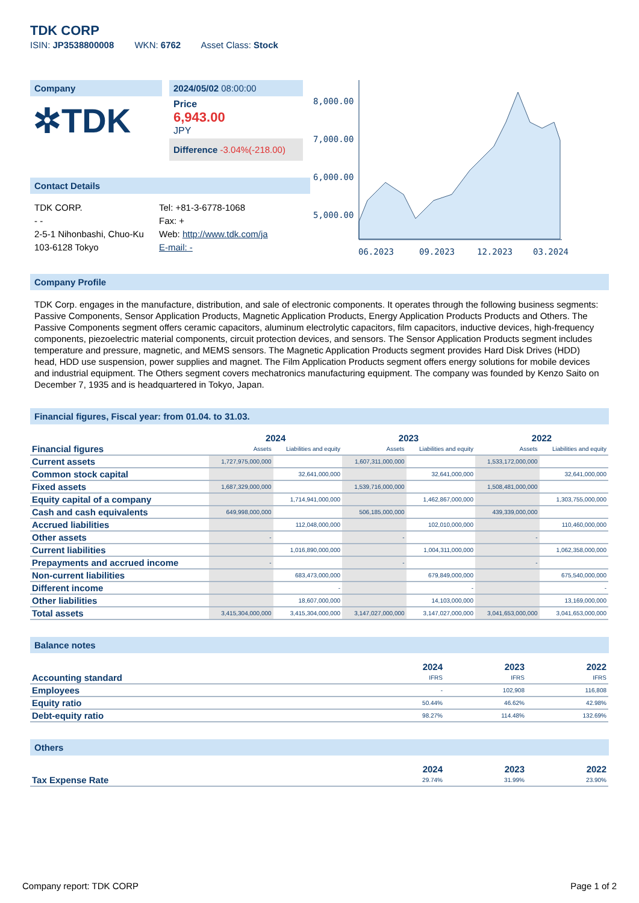TDK CORP
ISIN: JP3538800008 WKN: 6762 Asset Class: Stock
Company
✲TDK
2024/05/02 08:00:00
Price
6,943.00
JPY
Difference -3.04%(-218.00)
Contact Details
TDK CORP.
- -
2-5-1 Nihonbashi, Chuo-Ku
103-6128 Tokyo
Tel: +81-3-6778-1068
Fax: +
Web: http://www.tdk.com/ja
E-mail: -
8,000.00
7,000.00
6,000.00
5,000.00
06.2023
09.2023
12.2023
03.2024
Company Profile
TDK Corp. engages in the manufacture, distribution, and sale of electronic components. It operates through the following business segments: Passive Components, Sensor Application Products, Magnetic Application Products, Energy Application Products Products and Others. The Passive Components segment offers ceramic capacitors, aluminum electrolytic capacitors, film capacitors, inductive devices, high-frequency components, piezoelectric material components, circuit protection devices, and sensors. The Sensor Application Products segment includes temperature and pressure, magnetic, and MEMS sensors. The Magnetic Application Products segment provides Hard Disk Drives (HDD) head, HDD use suspension, power supplies and magnet. The Film Application Products segment offers energy solutions for mobile devices and industrial equipment. The Others segment covers mechatronics manufacturing equipment. The company was founded by Kenzo Saito on December 7, 1935 and is headquartered in Tokyo, Japan.
Financial figures, Fiscal year: from 01.04. to 31.03.
| | 2024 | | 2023 | | 2022 | |
| --- | --- | --- | --- | --- | --- | --- |
| Financial figures | Assets | Liabilities and equity | Assets | Liabilities and equity | Assets | Liabilities and equity |
| Current assets | 1,727,975,000,000 | | 1,607,311,000,000 | | 1,533,172,000,000 | |
| Common stock capital | | 32,641,000,000 | | 32,641,000,000 | | 32,641,000,000 |
| Fixed assets | 1,687,329,000,000 | | 1,539,716,000,000 | | 1,508,481,000,000 | |
| Equity capital of a company | | 1,714,941,000,000 | | 1,462,867,000,000 | | 1,303,755,000,000 |
| Cash and cash equivalents | 649,998,000,000 | | 506,185,000,000 | | 439,339,000,000 | |
| Accrued liabilities | | 112,048,000,000 | | 102,010,000,000 | | 110,460,000,000 |
| Other assets | - | | - | | - | |
| Current liabilities | | 1,016,890,000,000 | | 1,004,311,000,000 | | 1,062,358,000,000 |
| Prepayments and accrued income | - | | - | | - | |
| Non-current liabilities | | 683,473,000,000 | | 679,849,000,000 | | 675,540,000,000 |
| Different income | | - | | - | | - |
| Other liabilities | | 18,607,000,000 | | 14,103,000,000 | | 13,169,000,000 |
| Total assets | 3,415,304,000,000 | 3,415,304,000,000 | 3,147,027,000,000 | 3,147,027,000,000 | 3,041,653,000,000 | 3,041,653,000,000 |
Balance notes
| | 2024 | 2023 | 2022 |
| --- | --- | --- | --- |
| Accounting standard | IFRS | IFRS | IFRS |
| Employees | - | 102,908 | 116,808 |
| Equity ratio | 50.44% | 46.62% | 42.98% |
| Debt-equity ratio | 98.27% | 114.48% | 132.69% |
Others
| | 2024 | 2023 | 2022 |
| --- | --- | --- | --- |
| Tax Expense Rate | 29.74% | 31.99% | 23.90% |
Company report: TDK CORP Page 1 of 2